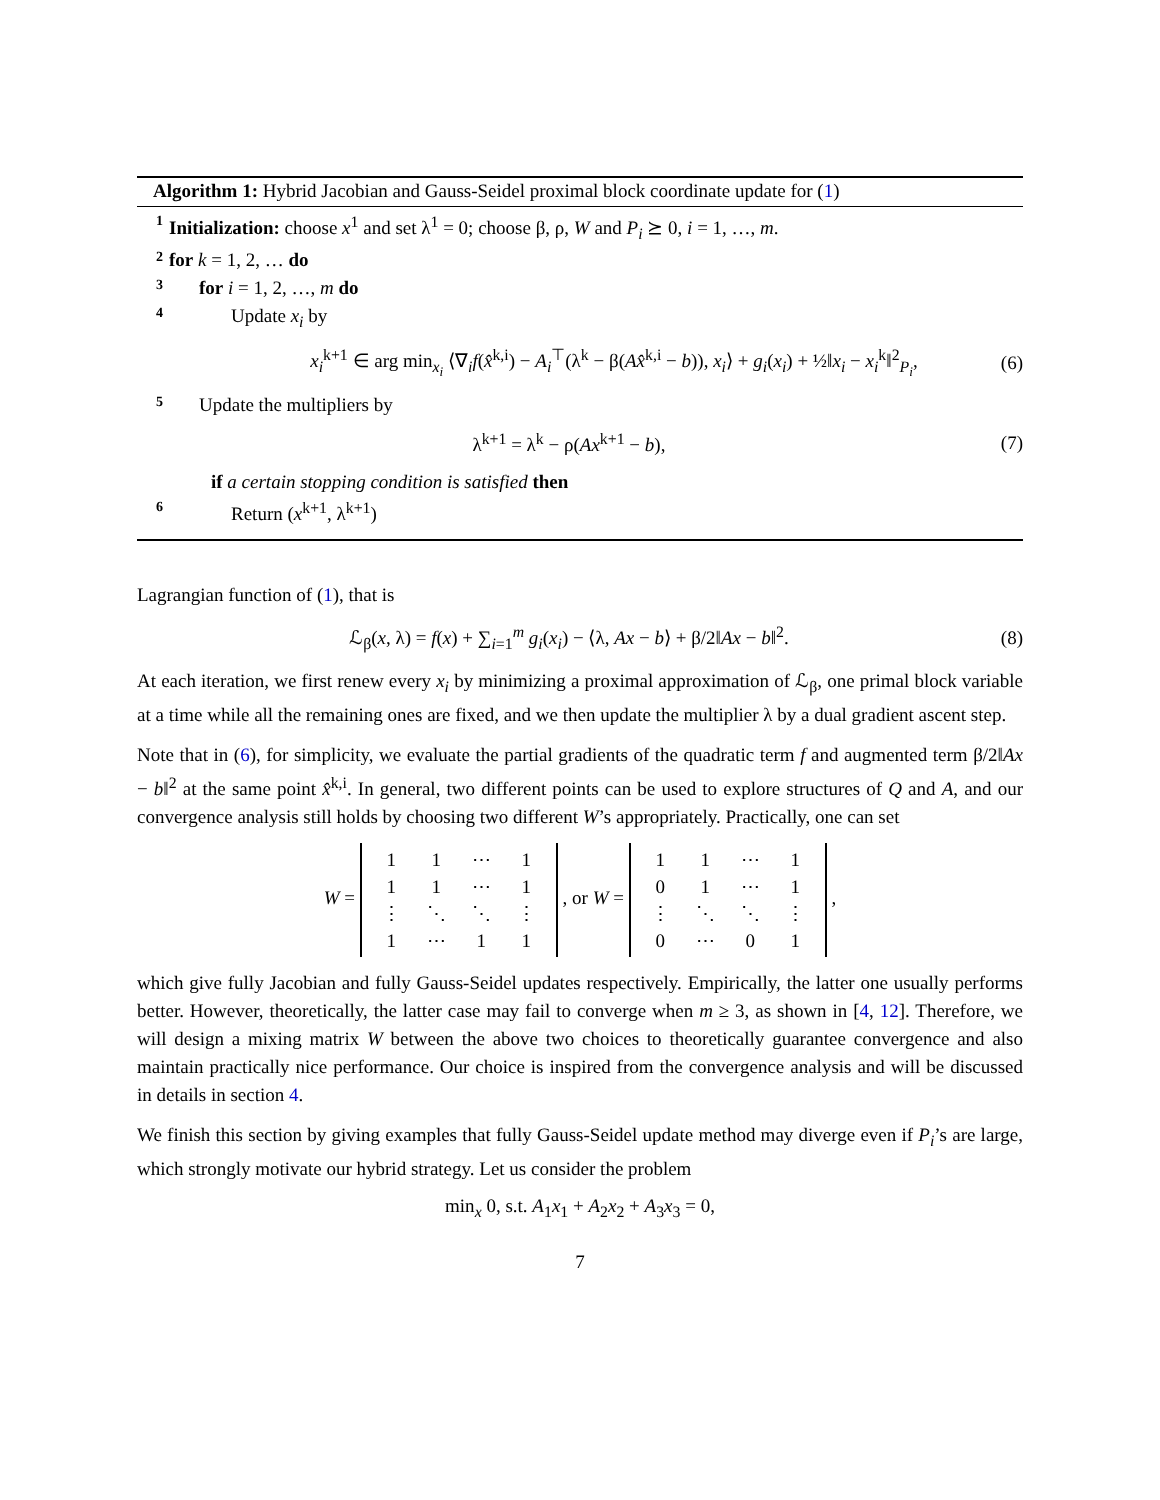Algorithm 1: Hybrid Jacobian and Gauss-Seidel proximal block coordinate update for (1)
1 Initialization: choose x<sup>1</sup> and set λ<sup>1</sup> = 0; choose β, ρ, W and P<sub>i</sub> ⪰ 0, i = 1, …, m.
2 for k = 1, 2, … do
3 for i = 1, 2, …, m do
4 Update x<sub>i</sub> by
x<sub>i</sub><sup>k+1</sup> ∈ arg min<sub>x<sub>i</sub></sub> ⟨∇<sub>i</sub>f(x̂<sup>k,i</sup>) − A<sub>i</sub><sup>⊤</sup>(λ<sup>k</sup> − β(Ax̂<sup>k,i</sup> − b)), x<sub>i</sub>⟩ + g<sub>i</sub>(x<sub>i</sub>) + ½‖x<sub>i</sub> − x<sub>i</sub><sup>k</sup>‖<sup>2</sup><sub>P<sub>i</sub></sub>, (6)
5 Update the multipliers by
λ<sup>k+1</sup> = λ<sup>k</sup> − ρ(Ax<sup>k+1</sup> − b), (7)
if a certain stopping condition is satisfied then
6 Return (x<sup>k+1</sup>, λ<sup>k+1</sup>)
Lagrangian function of (1), that is
ℒ<sub>β</sub>(x, λ) = f(x) + ∑<sub>i=1</sub><sup>m</sup> g<sub>i</sub>(x<sub>i</sub>) − ⟨λ, Ax − b⟩ + β/2‖Ax − b‖<sup>2</sup>. (8)
At each iteration, we first renew every x<sub>i</sub> by minimizing a proximal approximation of ℒ<sub>β</sub>, one primal block variable at a time while all the remaining ones are fixed, and we then update the multiplier λ by a dual gradient ascent step.
Note that in (6), for simplicity, we evaluate the partial gradients of the quadratic term f and augmented term β/2‖Ax − b‖<sup>2</sup> at the same point x̂<sup>k,i</sup>. In general, two different points can be used to explore structures of Q and A, and our convergence analysis still holds by choosing two different W’s appropriately. Practically, one can set
W =
| 1 | 1 | ⋯ | 1 |
| 1 | 1 | ⋯ | 1 |
| ⋮ | ⋱ | ⋱ | ⋮ |
| 1 | ⋯ | 1 | 1 |
, or W =
| 1 | 1 | ⋯ | 1 |
| 0 | 1 | ⋯ | 1 |
| ⋮ | ⋱ | ⋱ | ⋮ |
| 0 | ⋯ | 0 | 1 |
,
which give fully Jacobian and fully Gauss-Seidel updates respectively. Empirically, the latter one usually performs better. However, theoretically, the latter case may fail to converge when m ≥ 3, as shown in [4, 12]. Therefore, we will design a mixing matrix W between the above two choices to theoretically guarantee convergence and also maintain practically nice performance. Our choice is inspired from the convergence analysis and will be discussed in details in section 4.
We finish this section by giving examples that fully Gauss-Seidel update method may diverge even if P<sub>i</sub>’s are large, which strongly motivate our hybrid strategy. Let us consider the problem
min<sub>x</sub> 0, s.t. A<sub>1</sub>x<sub>1</sub> + A<sub>2</sub>x<sub>2</sub> + A<sub>3</sub>x<sub>3</sub> = 0,
7